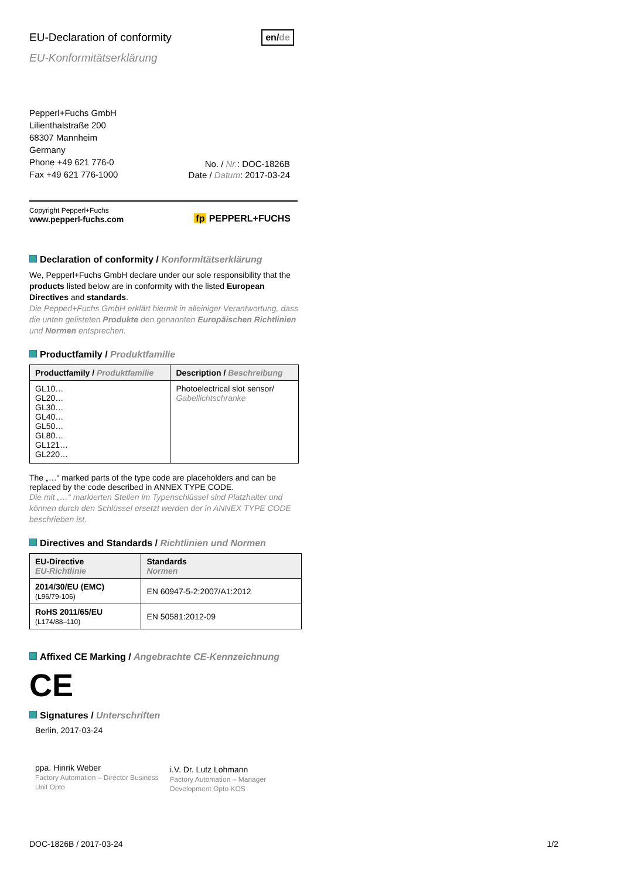EU-Declaration of conformity en/de
EU-Konformitätserklärung
Pepperl+Fuchs GmbH
Lilienthalstraße 200
68307 Mannheim
Germany
Phone +49 621 776-0
Fax +49 621 776-1000
No. / Nr.: DOC-1826B
Date / Datum: 2017-03-24
Copyright Pepperl+Fuchs
www.pepperl-fuchs.com
fp PEPPERL+FUCHS
Declaration of conformity / Konformitätserklärung
We, Pepperl+Fuchs GmbH declare under our sole responsibility that the products listed below are in conformity with the listed European Directives and standards.
Die Pepperl+Fuchs GmbH erklärt hiermit in alleiniger Verantwortung, dass die unten gelisteten Produkte den genannten Europäischen Richtlinien und Normen entsprechen.
Productfamily / Produktfamilie
| Productfamily / Produktfamilie | Description / Beschreibung |
| --- | --- |
| GL10… GL20… GL30… GL40… GL50… GL80… GL121… GL220… | Photoelectrical slot sensor/ Gabellichtschranke |
The „…“ marked parts of the type code are placeholders and can be replaced by the code described in ANNEX TYPE CODE.
Die mit „…“ markierten Stellen im Typenschlüssel sind Platzhalter und können durch den Schlüssel ersetzt werden der in ANNEX TYPE CODE beschrieben ist.
Directives and Standards / Richtlinien und Normen
| EU-Directive EU-Richtlinie | Standards Normen |
| --- | --- |
| 2014/30/EU (EMC) (L96/79-106) | EN 60947-5-2:2007/A1:2012 |
| RoHS 2011/65/EU (L174/88–110) | EN 50581:2012-09 |
Affixed CE Marking / Angebrachte CE-Kennzeichnung
CE
Signatures / Unterschriften
Berlin, 2017-03-24
ppa. Hinrik Weber
Factory Automation – Director Business Unit Opto
i.V. Dr. Lutz Lohmann
Factory Automation – Manager Development Opto KOS
DOC-1826B / 2017-03-24 1/2